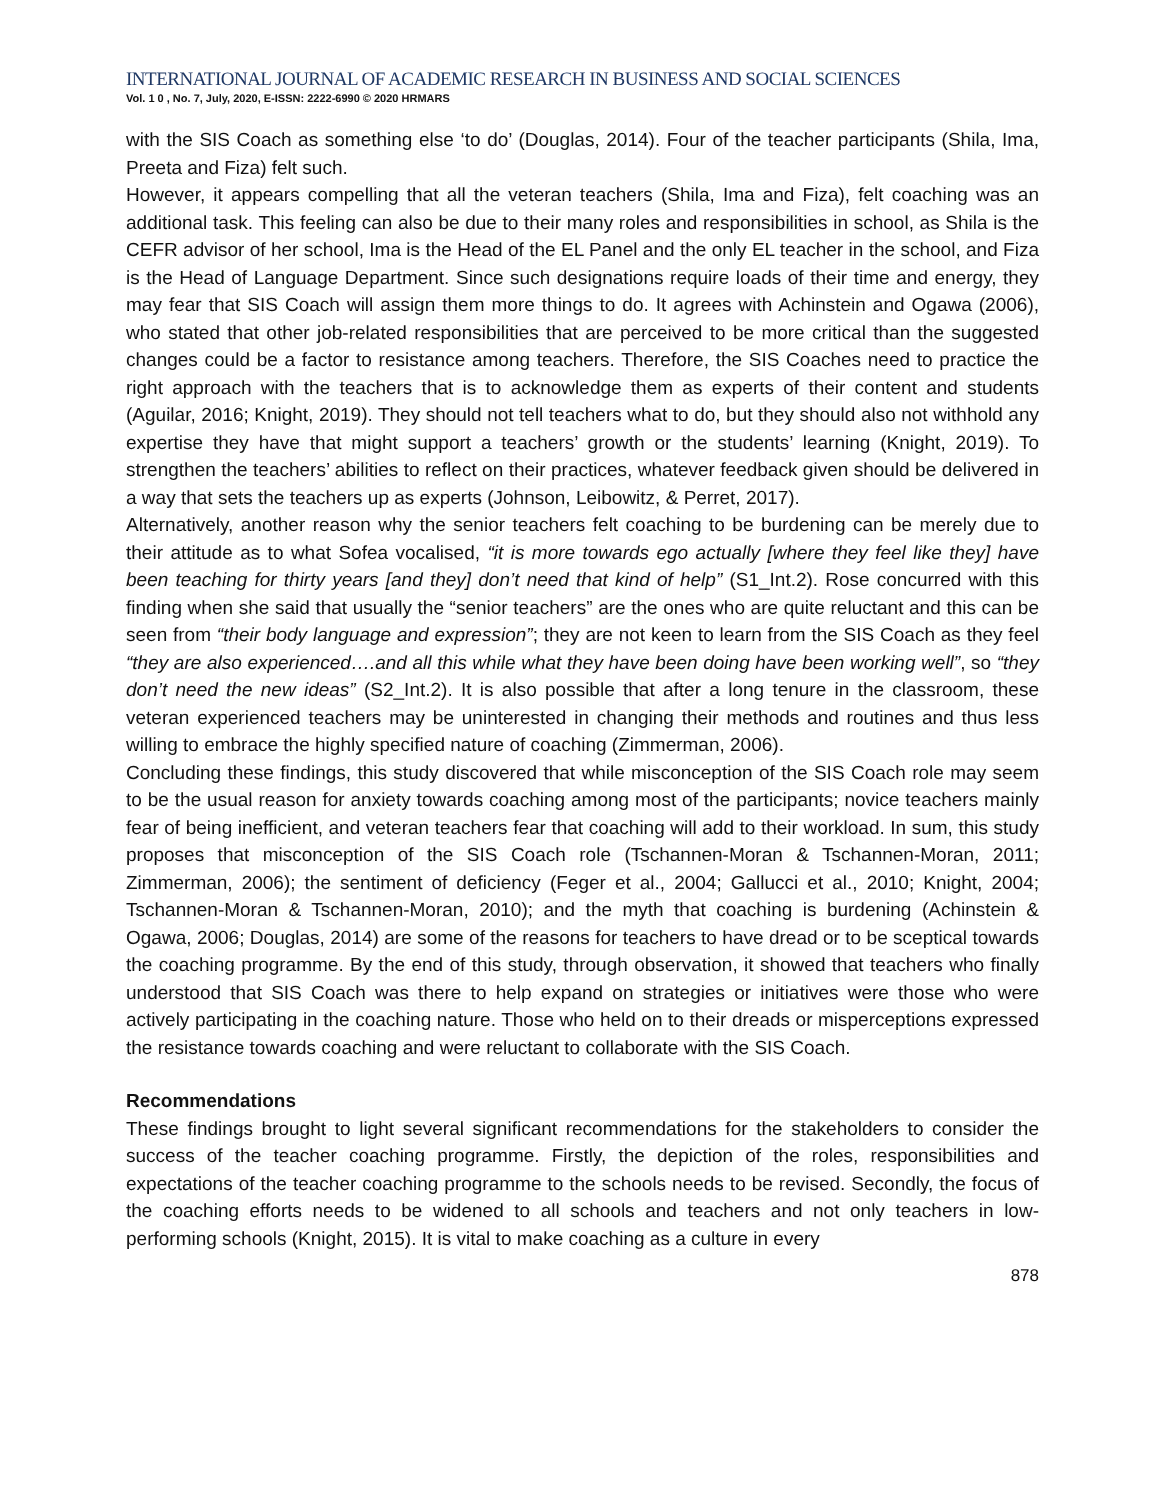INTERNATIONAL JOURNAL OF ACADEMIC RESEARCH IN BUSINESS AND SOCIAL SCIENCES
Vol. 1 0 , No. 7, July, 2020, E-ISSN: 2222-6990 © 2020 HRMARS
with the SIS Coach as something else ‘to do’ (Douglas, 2014). Four of the teacher participants (Shila, Ima, Preeta and Fiza) felt such.
However, it appears compelling that all the veteran teachers (Shila, Ima and Fiza), felt coaching was an additional task. This feeling can also be due to their many roles and responsibilities in school, as Shila is the CEFR advisor of her school, Ima is the Head of the EL Panel and the only EL teacher in the school, and Fiza is the Head of Language Department. Since such designations require loads of their time and energy, they may fear that SIS Coach will assign them more things to do. It agrees with Achinstein and Ogawa (2006), who stated that other job-related responsibilities that are perceived to be more critical than the suggested changes could be a factor to resistance among teachers. Therefore, the SIS Coaches need to practice the right approach with the teachers that is to acknowledge them as experts of their content and students (Aguilar, 2016; Knight, 2019). They should not tell teachers what to do, but they should also not withhold any expertise they have that might support a teachers’ growth or the students’ learning (Knight, 2019). To strengthen the teachers’ abilities to reflect on their practices, whatever feedback given should be delivered in a way that sets the teachers up as experts (Johnson, Leibowitz, & Perret, 2017).
Alternatively, another reason why the senior teachers felt coaching to be burdening can be merely due to their attitude as to what Sofea vocalised, “it is more towards ego actually [where they feel like they] have been teaching for thirty years [and they] don’t need that kind of help” (S1_Int.2). Rose concurred with this finding when she said that usually the “senior teachers” are the ones who are quite reluctant and this can be seen from “their body language and expression”; they are not keen to learn from the SIS Coach as they feel “they are also experienced….and all this while what they have been doing have been working well”, so “they don’t need the new ideas” (S2_Int.2). It is also possible that after a long tenure in the classroom, these veteran experienced teachers may be uninterested in changing their methods and routines and thus less willing to embrace the highly specified nature of coaching (Zimmerman, 2006).
Concluding these findings, this study discovered that while misconception of the SIS Coach role may seem to be the usual reason for anxiety towards coaching among most of the participants; novice teachers mainly fear of being inefficient, and veteran teachers fear that coaching will add to their workload. In sum, this study proposes that misconception of the SIS Coach role (Tschannen-Moran & Tschannen-Moran, 2011; Zimmerman, 2006); the sentiment of deficiency (Feger et al., 2004; Gallucci et al., 2010; Knight, 2004; Tschannen-Moran & Tschannen-Moran, 2010); and the myth that coaching is burdening (Achinstein & Ogawa, 2006; Douglas, 2014) are some of the reasons for teachers to have dread or to be sceptical towards the coaching programme. By the end of this study, through observation, it showed that teachers who finally understood that SIS Coach was there to help expand on strategies or initiatives were those who were actively participating in the coaching nature. Those who held on to their dreads or misperceptions expressed the resistance towards coaching and were reluctant to collaborate with the SIS Coach.
Recommendations
These findings brought to light several significant recommendations for the stakeholders to consider the success of the teacher coaching programme. Firstly, the depiction of the roles, responsibilities and expectations of the teacher coaching programme to the schools needs to be revised. Secondly, the focus of the coaching efforts needs to be widened to all schools and teachers and not only teachers in low-performing schools (Knight, 2015). It is vital to make coaching as a culture in every
878